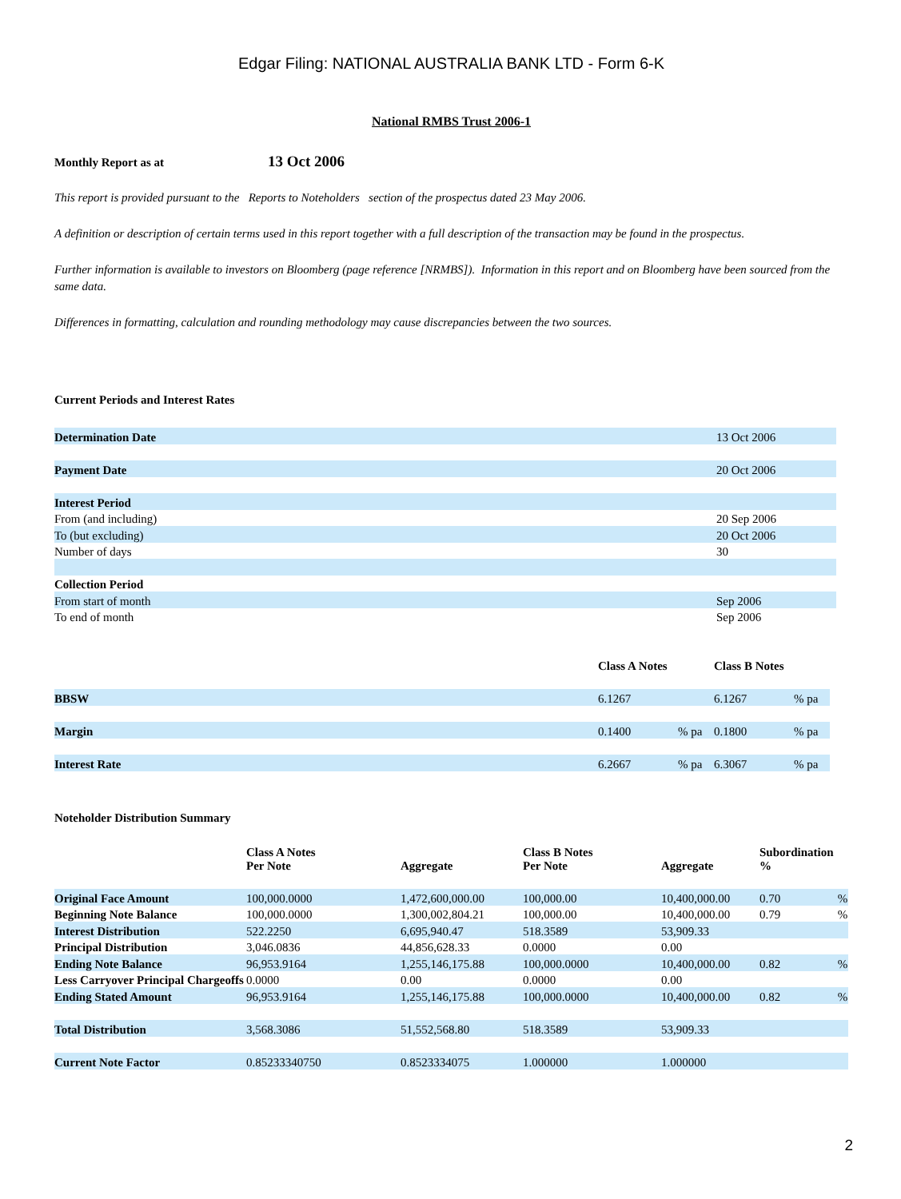Edgar Filing: NATIONAL AUSTRALIA BANK LTD - Form 6-K
National RMBS Trust 2006-1
Monthly Report as at 13 Oct 2006
This report is provided pursuant to the Reports to Noteholders section of the prospectus dated 23 May 2006.
A definition or description of certain terms used in this report together with a full description of the transaction may be found in the prospectus.
Further information is available to investors on Bloomberg (page reference [NRMBS]). Information in this report and on Bloomberg have been sourced from the same data.
Differences in formatting, calculation and rounding methodology may cause discrepancies between the two sources.
Current Periods and Interest Rates
| Determination Date | 13 Oct 2006 |
| Payment Date | 20 Oct 2006 |
| Interest Period | |
| From (and including) | 20 Sep 2006 |
| To (but excluding) | 20 Oct 2006 |
| Number of days | 30 |
| Collection Period | |
| From start of month | Sep 2006 |
| To end of month | Sep 2006 |
| | Class A Notes | | Class B Notes | |
| --- | --- | --- | --- | --- |
| BBSW | 6.1267 | | 6.1267 | % pa |
| Margin | 0.1400 | % pa | 0.1800 | % pa |
| Interest Rate | 6.2667 | % pa | 6.3067 | % pa |
Noteholder Distribution Summary
| | Class A Notes Per Note | Aggregate | Class B Notes Per Note | Aggregate | Subordination % | |
| --- | --- | --- | --- | --- | --- | --- |
| Original Face Amount | 100,000.0000 | 1,472,600,000.00 | 100,000.00 | 10,400,000.00 | 0.70 | % |
| Beginning Note Balance | 100,000.0000 | 1,300,002,804.21 | 100,000.00 | 10,400,000.00 | 0.79 | % |
| Interest Distribution | 522.2250 | 6,695,940.47 | 518.3589 | 53,909.33 | | |
| Principal Distribution | 3,046.0836 | 44,856,628.33 | 0.0000 | 0.00 | | |
| Ending Note Balance | 96,953.9164 | 1,255,146,175.88 | 100,000.0000 | 10,400,000.00 | 0.82 | % |
| Less Carryover Principal Chargeoffs | 0.0000 | 0.00 | 0.0000 | 0.00 | | |
| Ending Stated Amount | 96,953.9164 | 1,255,146,175.88 | 100,000.0000 | 10,400,000.00 | 0.82 | % |
| Total Distribution | 3,568.3086 | 51,552,568.80 | 518.3589 | 53,909.33 | | |
| Current Note Factor | 0.85233340750 | 0.8523334075 | 1.000000 | 1.000000 | | |
2